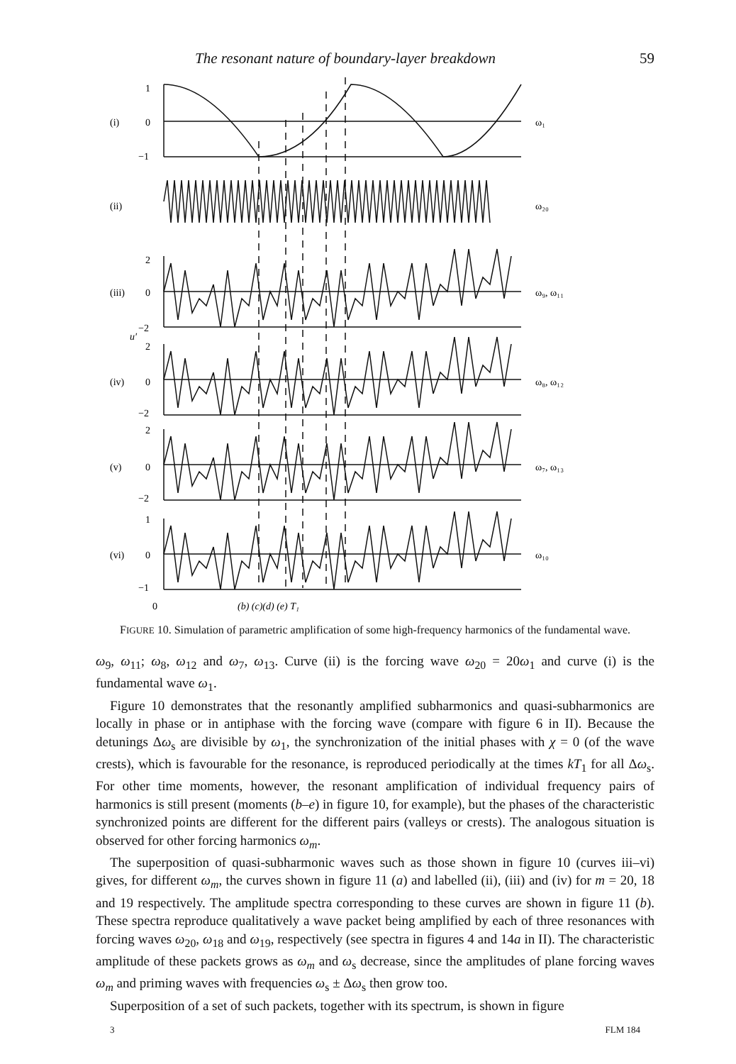The resonant nature of boundary-layer breakdown 59
(i)
(ii)
(iii)
(iv)
(v)
(vi)
u′
1
0
−1
2
0
−2
2
0
−2
2
0
−2
1
0
−1
0
(b) (c)(d) (e) T₁
ω₁
ω₂₀
ω₉, ω₁₁
ω₈, ω₁₂
ω₇, ω₁₃
ω₁₀
FIGURE 10. Simulation of parametric amplification of some high-frequency harmonics of the fundamental wave.
ω<sub>9</sub>, ω<sub>11</sub>; ω<sub>8</sub>, ω<sub>12</sub> and ω<sub>7</sub>, ω<sub>13</sub>. Curve (ii) is the forcing wave ω<sub>20</sub> = 20ω<sub>1</sub> and curve (i) is the fundamental wave ω<sub>1</sub>.
Figure 10 demonstrates that the resonantly amplified subharmonics and quasi-subharmonics are locally in phase or in antiphase with the forcing wave (compare with figure 6 in II). Because the detunings Δω<sub>s</sub> are divisible by ω<sub>1</sub>, the synchronization of the initial phases with χ = 0 (of the wave crests), which is favourable for the resonance, is reproduced periodically at the times kT<sub>1</sub> for all Δω<sub>s</sub>. For other time moments, however, the resonant amplification of individual frequency pairs of harmonics is still present (moments (b–e) in figure 10, for example), but the phases of the characteristic synchronized points are different for the different pairs (valleys or crests). The analogous situation is observed for other forcing harmonics ω<sub>m</sub>.
The superposition of quasi-subharmonic waves such as those shown in figure 10 (curves iii–vi) gives, for different ω<sub>m</sub>, the curves shown in figure 11 (a) and labelled (ii), (iii) and (iv) for m = 20, 18 and 19 respectively. The amplitude spectra corresponding to these curves are shown in figure 11 (b). These spectra reproduce qualitatively a wave packet being amplified by each of three resonances with forcing waves ω<sub>20</sub>, ω<sub>18</sub> and ω<sub>19</sub>, respectively (see spectra in figures 4 and 14a in II). The characteristic amplitude of these packets grows as ω<sub>m</sub> and ω<sub>s</sub> decrease, since the amplitudes of plane forcing waves ω<sub>m</sub> and priming waves with frequencies ω<sub>s</sub> ± Δω<sub>s</sub> then grow too.
Superposition of a set of such packets, together with its spectrum, is shown in figure
3 FLM 184